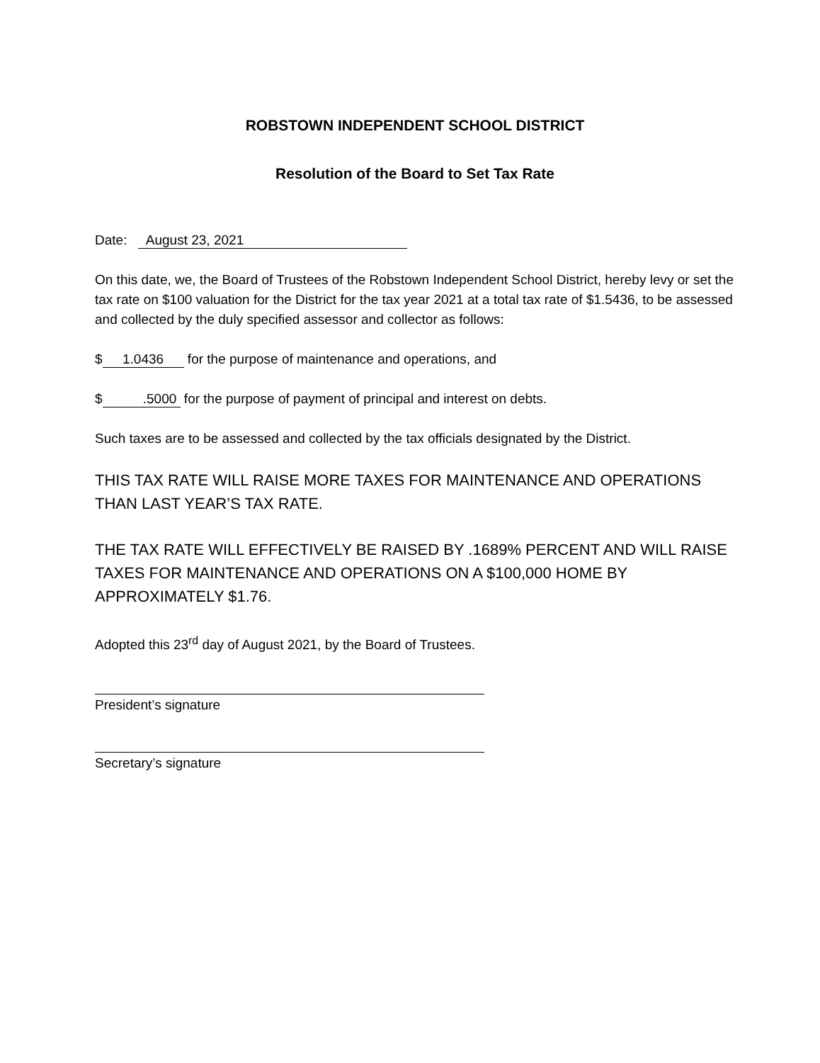ROBSTOWN INDEPENDENT SCHOOL DISTRICT
Resolution of the Board to Set Tax Rate
Date: August 23, 2021
On this date, we, the Board of Trustees of the Robstown Independent School District, hereby levy or set the tax rate on $100 valuation for the District for the tax year 2021 at a total tax rate of $1.5436, to be assessed and collected by the duly specified assessor and collector as follows:
$ 1.0436 for the purpose of maintenance and operations, and
$.5000 for the purpose of payment of principal and interest on debts.
Such taxes are to be assessed and collected by the tax officials designated by the District.
THIS TAX RATE WILL RAISE MORE TAXES FOR MAINTENANCE AND OPERATIONS THAN LAST YEAR’S TAX RATE.
THE TAX RATE WILL EFFECTIVELY BE RAISED BY .1689% PERCENT AND WILL RAISE TAXES FOR MAINTENANCE AND OPERATIONS ON A $100,000 HOME BY APPROXIMATELY $1.76.
Adopted this 23<sup>rd</sup> day of August 2021, by the Board of Trustees.
President’s signature
Secretary’s signature